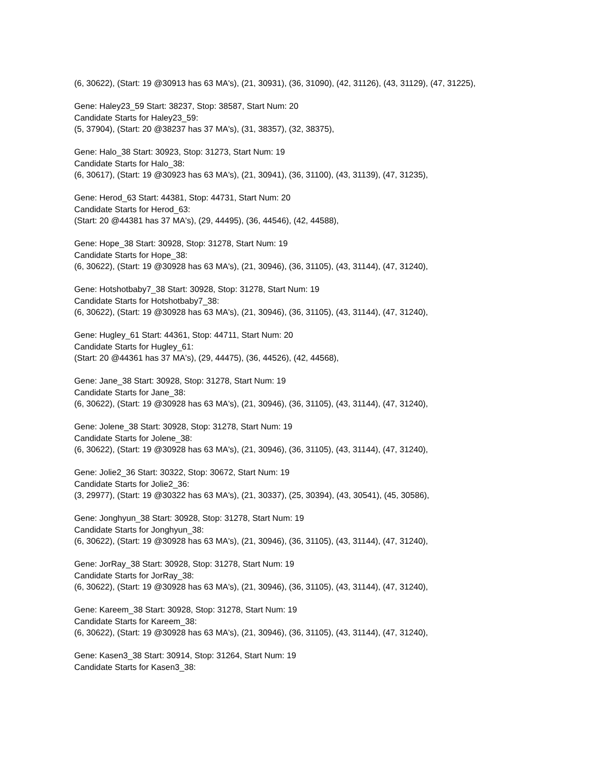(6, 30622), (Start: 19 @30913 has 63 MA's), (21, 30931), (36, 31090), (42, 31126), (43, 31129), (47, 31225),
Gene: Haley23_59 Start: 38237, Stop: 38587, Start Num: 20
Candidate Starts for Haley23_59:
(5, 37904), (Start: 20 @38237 has 37 MA's), (31, 38357), (32, 38375),
Gene: Halo_38 Start: 30923, Stop: 31273, Start Num: 19
Candidate Starts for Halo_38:
(6, 30617), (Start: 19 @30923 has 63 MA's), (21, 30941), (36, 31100), (43, 31139), (47, 31235),
Gene: Herod_63 Start: 44381, Stop: 44731, Start Num: 20
Candidate Starts for Herod_63:
(Start: 20 @44381 has 37 MA's), (29, 44495), (36, 44546), (42, 44588),
Gene: Hope_38 Start: 30928, Stop: 31278, Start Num: 19
Candidate Starts for Hope_38:
(6, 30622), (Start: 19 @30928 has 63 MA's), (21, 30946), (36, 31105), (43, 31144), (47, 31240),
Gene: Hotshotbaby7_38 Start: 30928, Stop: 31278, Start Num: 19
Candidate Starts for Hotshotbaby7_38:
(6, 30622), (Start: 19 @30928 has 63 MA's), (21, 30946), (36, 31105), (43, 31144), (47, 31240),
Gene: Hugley_61 Start: 44361, Stop: 44711, Start Num: 20
Candidate Starts for Hugley_61:
(Start: 20 @44361 has 37 MA's), (29, 44475), (36, 44526), (42, 44568),
Gene: Jane_38 Start: 30928, Stop: 31278, Start Num: 19
Candidate Starts for Jane_38:
(6, 30622), (Start: 19 @30928 has 63 MA's), (21, 30946), (36, 31105), (43, 31144), (47, 31240),
Gene: Jolene_38 Start: 30928, Stop: 31278, Start Num: 19
Candidate Starts for Jolene_38:
(6, 30622), (Start: 19 @30928 has 63 MA's), (21, 30946), (36, 31105), (43, 31144), (47, 31240),
Gene: Jolie2_36 Start: 30322, Stop: 30672, Start Num: 19
Candidate Starts for Jolie2_36:
(3, 29977), (Start: 19 @30322 has 63 MA's), (21, 30337), (25, 30394), (43, 30541), (45, 30586),
Gene: Jonghyun_38 Start: 30928, Stop: 31278, Start Num: 19
Candidate Starts for Jonghyun_38:
(6, 30622), (Start: 19 @30928 has 63 MA's), (21, 30946), (36, 31105), (43, 31144), (47, 31240),
Gene: JorRay_38 Start: 30928, Stop: 31278, Start Num: 19
Candidate Starts for JorRay_38:
(6, 30622), (Start: 19 @30928 has 63 MA's), (21, 30946), (36, 31105), (43, 31144), (47, 31240),
Gene: Kareem_38 Start: 30928, Stop: 31278, Start Num: 19
Candidate Starts for Kareem_38:
(6, 30622), (Start: 19 @30928 has 63 MA's), (21, 30946), (36, 31105), (43, 31144), (47, 31240),
Gene: Kasen3_38 Start: 30914, Stop: 31264, Start Num: 19
Candidate Starts for Kasen3_38: